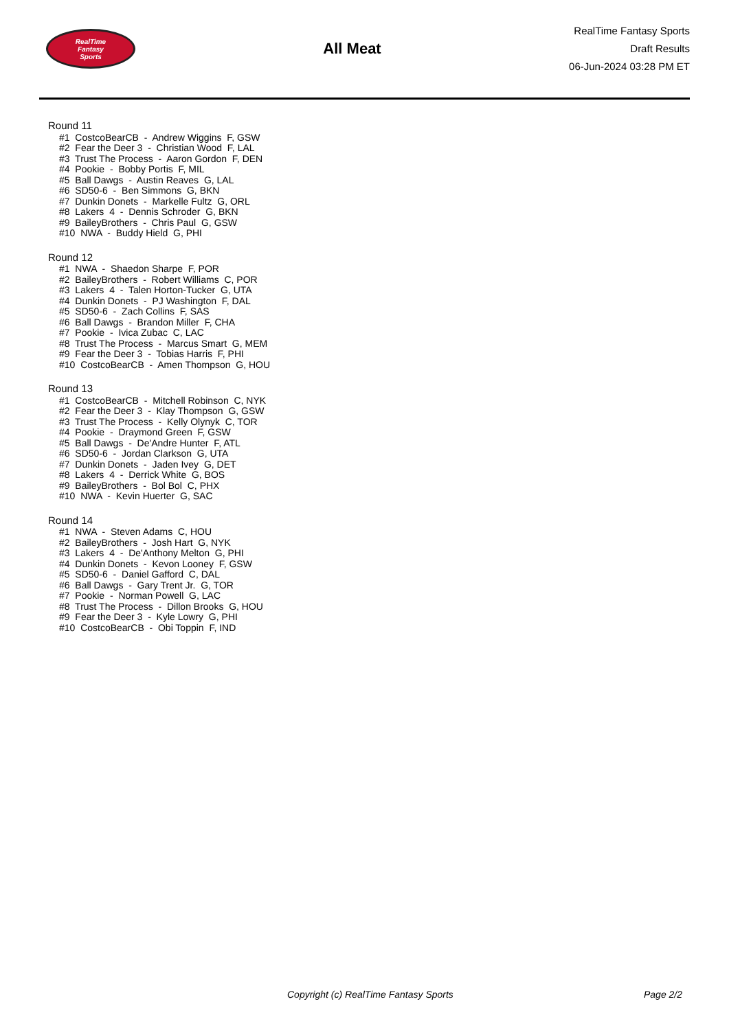RealTime
Fantasy
Sports
All Meat
RealTime Fantasy Sports
Draft Results
06-Jun-2024 03:28 PM ET
Round 11
#1 CostcoBearCB - Andrew Wiggins F, GSW
#2 Fear the Deer 3 - Christian Wood F, LAL
#3 Trust The Process - Aaron Gordon F, DEN
#4 Pookie - Bobby Portis F, MIL
#5 Ball Dawgs - Austin Reaves G, LAL
#6 SD50-6 - Ben Simmons G, BKN
#7 Dunkin Donets - Markelle Fultz G, ORL
#8 Lakers 4 - Dennis Schroder G, BKN
#9 BaileyBrothers - Chris Paul G, GSW
#10 NWA - Buddy Hield G, PHI
Round 12
#1 NWA - Shaedon Sharpe F, POR
#2 BaileyBrothers - Robert Williams C, POR
#3 Lakers 4 - Talen Horton-Tucker G, UTA
#4 Dunkin Donets - PJ Washington F, DAL
#5 SD50-6 - Zach Collins F, SAS
#6 Ball Dawgs - Brandon Miller F, CHA
#7 Pookie - Ivica Zubac C, LAC
#8 Trust The Process - Marcus Smart G, MEM
#9 Fear the Deer 3 - Tobias Harris F, PHI
#10 CostcoBearCB - Amen Thompson G, HOU
Round 13
#1 CostcoBearCB - Mitchell Robinson C, NYK
#2 Fear the Deer 3 - Klay Thompson G, GSW
#3 Trust The Process - Kelly Olynyk C, TOR
#4 Pookie - Draymond Green F, GSW
#5 Ball Dawgs - De'Andre Hunter F, ATL
#6 SD50-6 - Jordan Clarkson G, UTA
#7 Dunkin Donets - Jaden Ivey G, DET
#8 Lakers 4 - Derrick White G, BOS
#9 BaileyBrothers - Bol Bol C, PHX
#10 NWA - Kevin Huerter G, SAC
Round 14
#1 NWA - Steven Adams C, HOU
#2 BaileyBrothers - Josh Hart G, NYK
#3 Lakers 4 - De'Anthony Melton G, PHI
#4 Dunkin Donets - Kevon Looney F, GSW
#5 SD50-6 - Daniel Gafford C, DAL
#6 Ball Dawgs - Gary Trent Jr. G, TOR
#7 Pookie - Norman Powell G, LAC
#8 Trust The Process - Dillon Brooks G, HOU
#9 Fear the Deer 3 - Kyle Lowry G, PHI
#10 CostcoBearCB - Obi Toppin F, IND
Copyright (c) RealTime Fantasy Sports Page 2/2